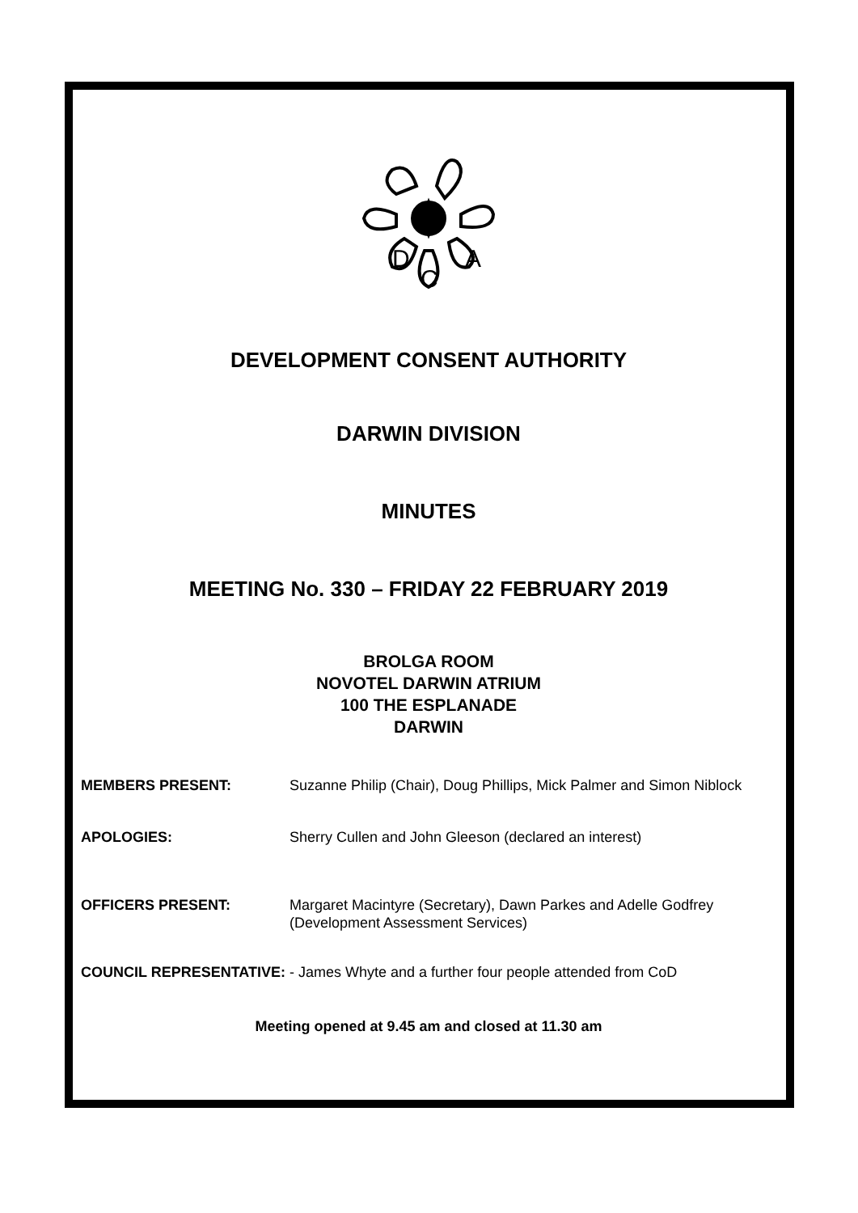D
C
A
DEVELOPMENT CONSENT AUTHORITY
DARWIN DIVISION
MINUTES
MEETING No. 330 – FRIDAY 22 FEBRUARY 2019
BROLGA ROOM
NOVOTEL DARWIN ATRIUM
100 THE ESPLANADE
DARWIN
MEMBERS PRESENT: Suzanne Philip (Chair), Doug Phillips, Mick Palmer and Simon Niblock
APOLOGIES: Sherry Cullen and John Gleeson (declared an interest)
OFFICERS PRESENT: Margaret Macintyre (Secretary), Dawn Parkes and Adelle Godfrey (Development Assessment Services)
COUNCIL REPRESENTATIVE: - James Whyte and a further four people attended from CoD
Meeting opened at 9.45 am and closed at 11.30 am